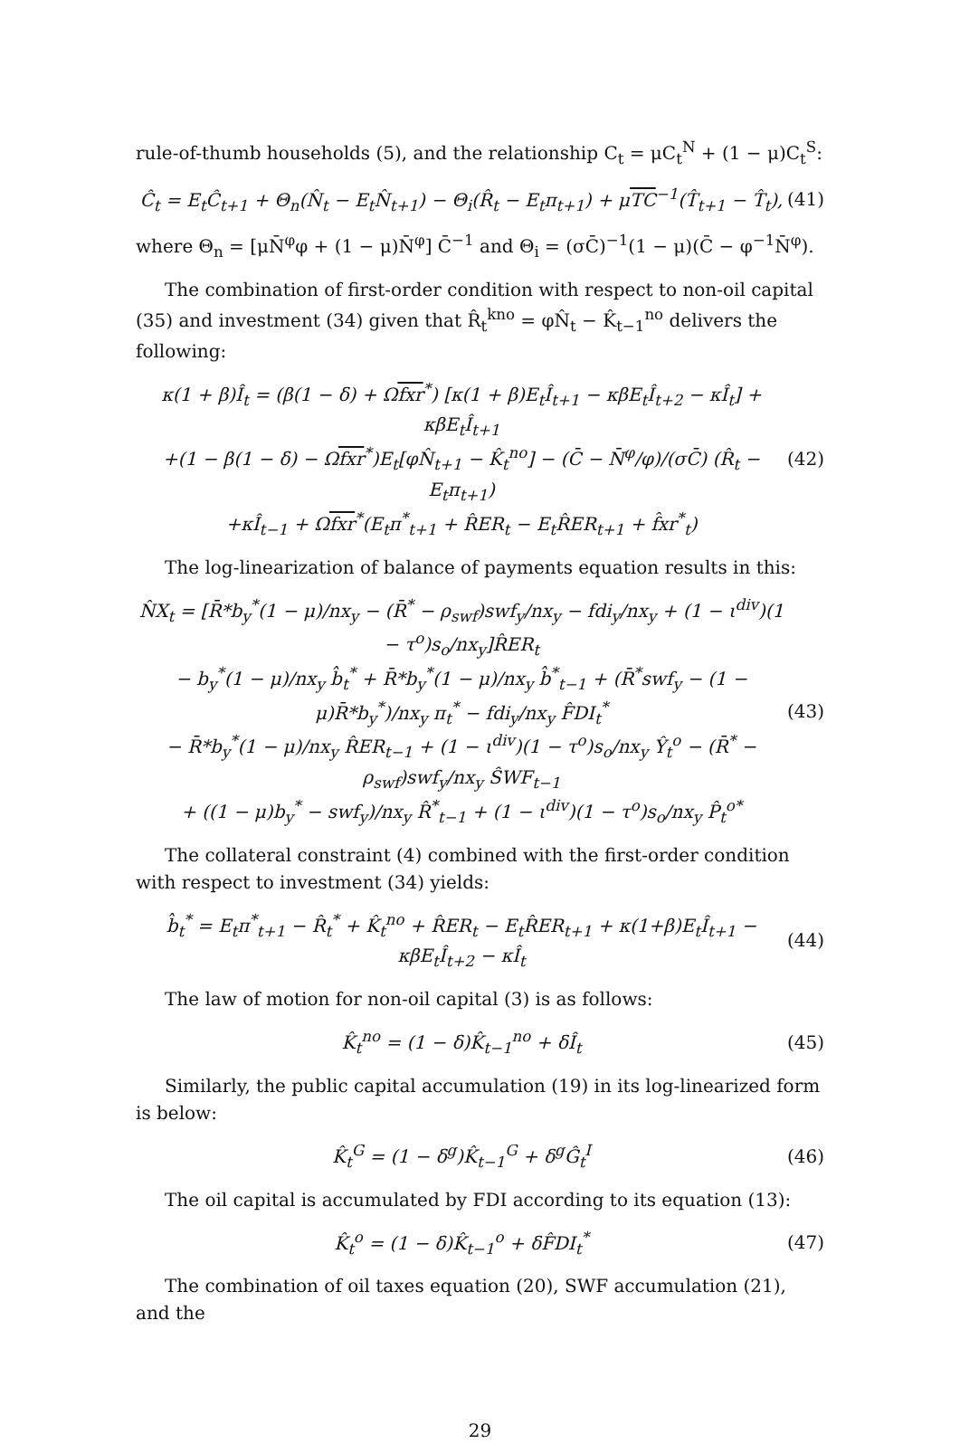rule-of-thumb households (5), and the relationship C<sub>t</sub> = μC<sub>t</sub><sup>N</sup> + (1 − μ)C<sub>t</sub><sup>S</sup>:
Ĉ<sub>t</sub> = E<sub>t</sub>Ĉ<sub>t+1</sub> + Θ<sub>n</sub>(N̂<sub>t</sub> − E<sub>t</sub>N̂<sub>t+1</sub>) − Θ<sub>i</sub>(R̂<sub>t</sub> − E<sub>t</sub>π<sub>t+1</sub>) + μTC<sup>−1</sup>(T̂<sub>t+1</sub> − T̂<sub>t</sub>), (41)
where Θ<sub>n</sub> = [μN̄<sup>φ</sup>φ + (1 − μ)N̄<sup>φ</sup>] C̄<sup>−1</sup> and Θ<sub>i</sub> = (σC̄)<sup>−1</sup>(1 − μ)(C̄ − φ<sup>−1</sup>N̄<sup>φ</sup>).
The combination of first-order condition with respect to non-oil capital (35) and investment (34) given that R̂<sub>t</sub><sup>kno</sup> = φN̂<sub>t</sub> − K̂<sub>t−1</sub><sup>no</sup> delivers the following:
κ(1 + β)Î<sub>t</sub> = (β(1 − δ) + Ωfxr<sup>*</sup>) [κ(1 + β)E<sub>t</sub>Î<sub>t+1</sub> − κβE<sub>t</sub>Î<sub>t+2</sub> − κÎ<sub>t</sub>] + κβE<sub>t</sub>Î<sub>t+1</sub>
+(1 − β(1 − δ) − Ωfxr<sup>*</sup>)E<sub>t</sub>[φN̂<sub>t+1</sub> − K̂<sub>t</sub><sup>no</sup>] − (C̄ − N̄<sup>φ</sup>/φ)/(σC̄) (R̂<sub>t</sub> − E<sub>t</sub>π<sub>t+1</sub>)
+κÎ<sub>t−1</sub> + Ωfxr<sup>*</sup>(E<sub>t</sub>π<sup>*</sup><sub>t+1</sub> + R̂ER<sub>t</sub> − E<sub>t</sub>R̂ER<sub>t+1</sub> + f̂xr<sup>*</sup><sub>t</sub>) (42)
The log-linearization of balance of payments equation results in this:
N̂X<sub>t</sub> = [R̄*b<sub>y</sub><sup>*</sup>(1 − μ)/nx<sub>y</sub> − (R̄<sup>*</sup> − ρ<sub>swf</sub>)swf<sub>y</sub>/nx<sub>y</sub> − fdi<sub>y</sub>/nx<sub>y</sub> + (1 − ι<sup>div</sup>)(1 − τ<sup>o</sup>)s<sub>o</sub>/nx<sub>y</sub>]R̂ER<sub>t</sub>
− b<sub>y</sub><sup>*</sup>(1 − μ)/nx<sub>y</sub> b̂<sub>t</sub><sup>*</sup> + R̄*b<sub>y</sub><sup>*</sup>(1 − μ)/nx<sub>y</sub> b̂<sup>*</sup><sub>t−1</sub> + (R̄<sup>*</sup>swf<sub>y</sub> − (1 − μ)R̄*b<sub>y</sub><sup>*</sup>)/nx<sub>y</sub> π<sub>t</sub><sup>*</sup> − fdi<sub>y</sub>/nx<sub>y</sub> F̂DI<sub>t</sub><sup>*</sup>
− R̄*b<sub>y</sub><sup>*</sup>(1 − μ)/nx<sub>y</sub> R̂ER<sub>t−1</sub> + (1 − ι<sup>div</sup>)(1 − τ<sup>o</sup>)s<sub>o</sub>/nx<sub>y</sub> Ŷ<sub>t</sub><sup>o</sup> − (R̄<sup>*</sup> − ρ<sub>swf</sub>)swf<sub>y</sub>/nx<sub>y</sub> ŜWF<sub>t−1</sub>
+ ((1 − μ)b<sub>y</sub><sup>*</sup> − swf<sub>y</sub>)/nx<sub>y</sub> R̂<sup>*</sup><sub>t−1</sub> + (1 − ι<sup>div</sup>)(1 − τ<sup>o</sup>)s<sub>o</sub>/nx<sub>y</sub> P̂<sub>t</sub><sup>o*</sup> (43)
The collateral constraint (4) combined with the first-order condition with respect to investment (34) yields:
b̂<sub>t</sub><sup>*</sup> = E<sub>t</sub>π<sup>*</sup><sub>t+1</sub> − R̂<sub>t</sub><sup>*</sup> + K̂<sub>t</sub><sup>no</sup> + R̂ER<sub>t</sub> − E<sub>t</sub>R̂ER<sub>t+1</sub> + κ(1+β)E<sub>t</sub>Î<sub>t+1</sub> − κβE<sub>t</sub>Î<sub>t+2</sub> − κÎ<sub>t</sub> (44)
The law of motion for non-oil capital (3) is as follows:
K̂<sub>t</sub><sup>no</sup> = (1 − δ)K̂<sub>t−1</sub><sup>no</sup> + δÎ<sub>t</sub> (45)
Similarly, the public capital accumulation (19) in its log-linearized form is below:
K̂<sub>t</sub><sup>G</sup> = (1 − δ<sup>g</sup>)K̂<sub>t−1</sub><sup>G</sup> + δ<sup>g</sup>Ĝ<sub>t</sub><sup>I</sup> (46)
The oil capital is accumulated by FDI according to its equation (13):
K̂<sub>t</sub><sup>o</sup> = (1 − δ)K̂<sub>t−1</sub><sup>o</sup> + δF̂DI<sub>t</sub><sup>*</sup> (47)
The combination of oil taxes equation (20), SWF accumulation (21), and the
29